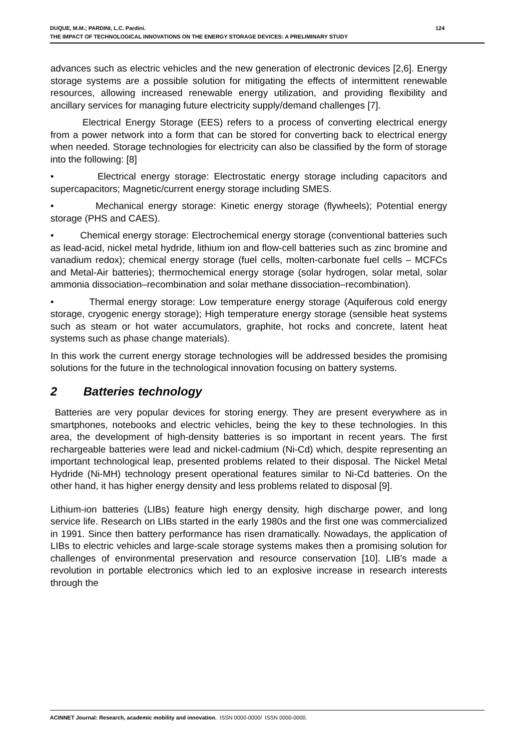124 DUQUE, M.M.; PARDINI, L.C. Pardini.
THE IMPACT OF TECHNOLOGICAL INNOVATIONS ON THE ENERGY STORAGE DEVICES: A PRELIMINARY STUDY
advances such as electric vehicles and the new generation of electronic devices [2,6]. Energy storage systems are a possible solution for mitigating the effects of intermittent renewable resources, allowing increased renewable energy utilization, and providing flexibility and ancillary services for managing future electricity supply/demand challenges [7].
Electrical Energy Storage (EES) refers to a process of converting electrical energy from a power network into a form that can be stored for converting back to electrical energy when needed. Storage technologies for electricity can also be classified by the form of storage into the following: [8]
• Electrical energy storage: Electrostatic energy storage including capacitors and supercapacitors; Magnetic/current energy storage including SMES.
• Mechanical energy storage: Kinetic energy storage (flywheels); Potential energy storage (PHS and CAES).
• Chemical energy storage: Electrochemical energy storage (conventional batteries such as lead-acid, nickel metal hydride, lithium ion and flow-cell batteries such as zinc bromine and vanadium redox); chemical energy storage (fuel cells, molten-carbonate fuel cells – MCFCs and Metal-Air batteries); thermochemical energy storage (solar hydrogen, solar metal, solar ammonia dissociation–recombination and solar methane dissociation–recombination).
• Thermal energy storage: Low temperature energy storage (Aquiferous cold energy storage, cryogenic energy storage); High temperature energy storage (sensible heat systems such as steam or hot water accumulators, graphite, hot rocks and concrete, latent heat systems such as phase change materials).
In this work the current energy storage technologies will be addressed besides the promising solutions for the future in the technological innovation focusing on battery systems.
2 Batteries technology
Batteries are very popular devices for storing energy. They are present everywhere as in smartphones, notebooks and electric vehicles, being the key to these technologies. In this area, the development of high-density batteries is so important in recent years. The first rechargeable batteries were lead and nickel-cadmium (Ni-Cd) which, despite representing an important technological leap, presented problems related to their disposal. The Nickel Metal Hydride (Ni-MH) technology present operational features similar to Ni-Cd batteries. On the other hand, it has higher energy density and less problems related to disposal [9].
Lithium-ion batteries (LIBs) feature high energy density, high discharge power, and long service life. Research on LIBs started in the early 1980s and the first one was commercialized in 1991. Since then battery performance has risen dramatically. Nowadays, the application of LIBs to electric vehicles and large-scale storage systems makes then a promising solution for challenges of environmental preservation and resource conservation [10]. LIB's made a revolution in portable electronics which led to an explosive increase in research interests through the
ACINNET Journal: Research, academic mobility and innovation. ISSN 0000-0000/ ISSN 0000-0000.